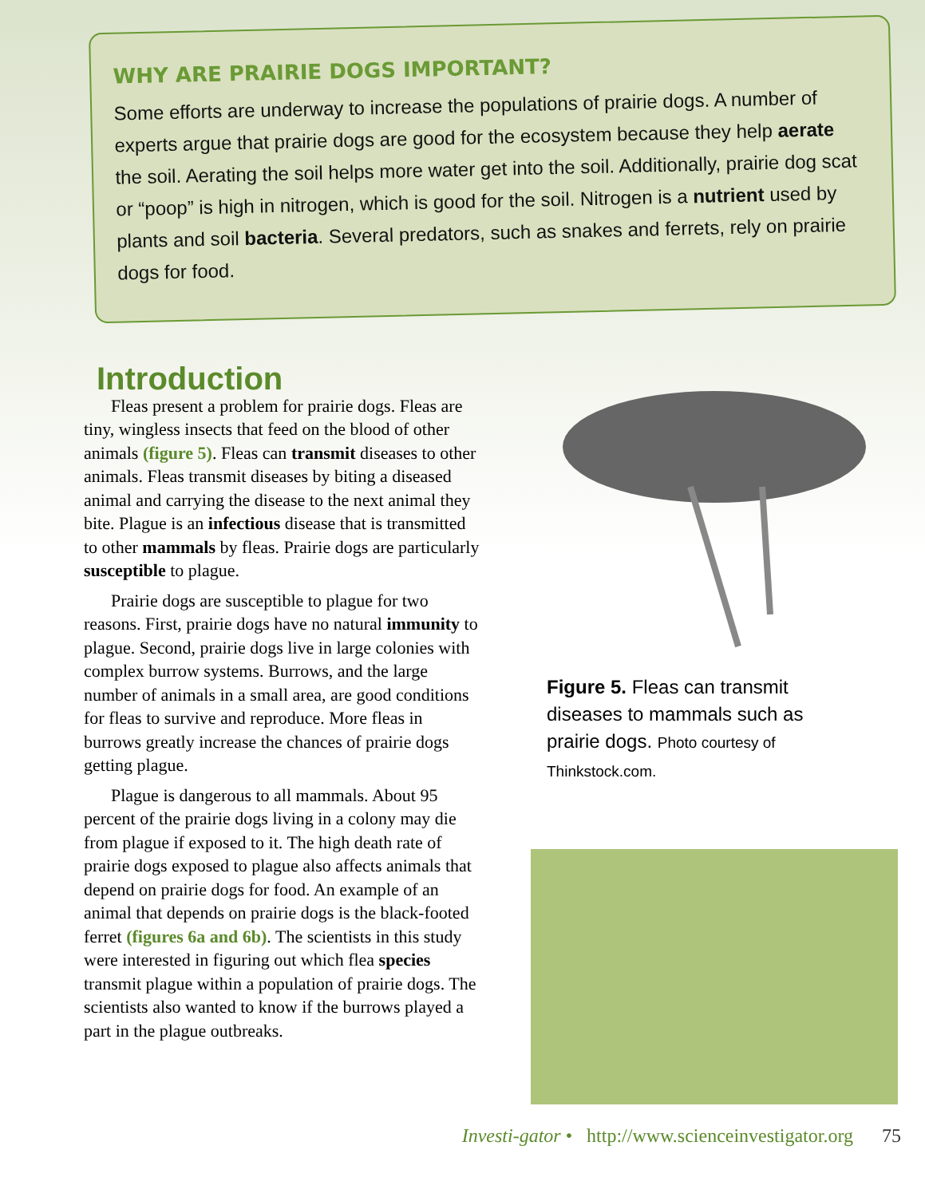WHY ARE PRAIRIE DOGS IMPORTANT?
Some efforts are underway to increase the populations of prairie dogs. A number of experts argue that prairie dogs are good for the ecosystem because they help aerate the soil. Aerating the soil helps more water get into the soil. Additionally, prairie dog scat or “poop” is high in nitrogen, which is good for the soil. Nitrogen is a nutrient used by plants and soil bacteria. Several predators, such as snakes and ferrets, rely on prairie dogs for food.
Introduction
Fleas present a problem for prairie dogs. Fleas are tiny, wingless insects that feed on the blood of other animals (figure 5). Fleas can transmit diseases to other animals. Fleas transmit diseases by biting a diseased animal and carrying the disease to the next animal they bite. Plague is an infectious disease that is transmitted to other mammals by fleas. Prairie dogs are particularly susceptible to plague.
Prairie dogs are susceptible to plague for two reasons. First, prairie dogs have no natural immunity to plague. Second, prairie dogs live in large colonies with complex burrow systems. Burrows, and the large number of animals in a small area, are good conditions for fleas to survive and reproduce. More fleas in burrows greatly increase the chances of prairie dogs getting plague.
Plague is dangerous to all mammals. About 95 percent of the prairie dogs living in a colony may die from plague if exposed to it. The high death rate of prairie dogs exposed to plague also affects animals that depend on prairie dogs for food. An example of an animal that depends on prairie dogs is the black-footed ferret (figures 6a and 6b). The scientists in this study were interested in figuring out which flea species transmit plague within a population of prairie dogs. The scientists also wanted to know if the burrows played a part in the plague outbreaks.
Figure 5. Fleas can transmit diseases to mammals such as prairie dogs. Photo courtesy of Thinkstock.com.
Investi-gator • http://www.scienceinvestigator.org 75